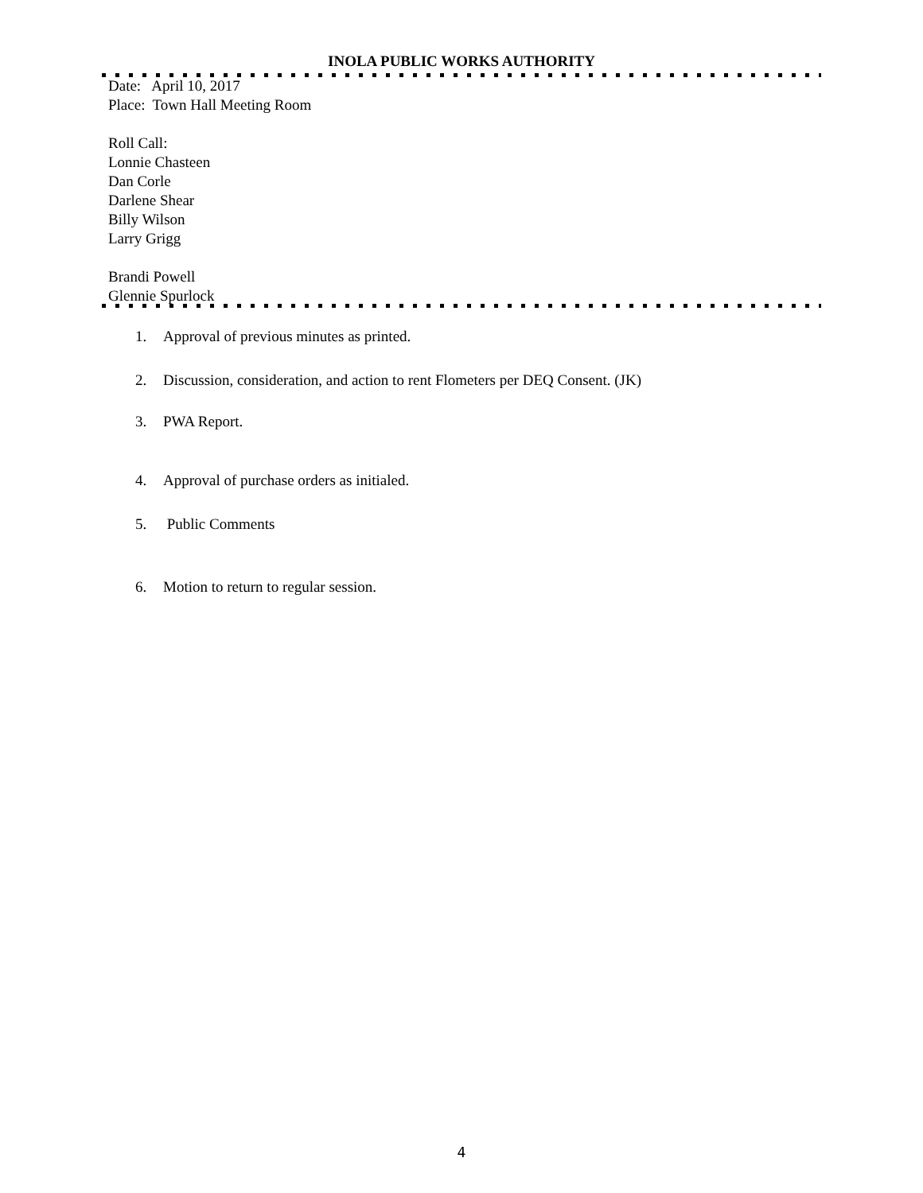INOLA PUBLIC WORKS AUTHORITY
Date: April 10, 2017
Place: Town Hall Meeting Room
Roll Call:
Lonnie Chasteen
Dan Corle
Darlene Shear
Billy Wilson
Larry Grigg
Brandi Powell
Glennie Spurlock
1. Approval of previous minutes as printed.
2. Discussion, consideration, and action to rent Flometers per DEQ Consent. (JK)
3. PWA Report.
4. Approval of purchase orders as initialed.
5. Public Comments
6. Motion to return to regular session.
4